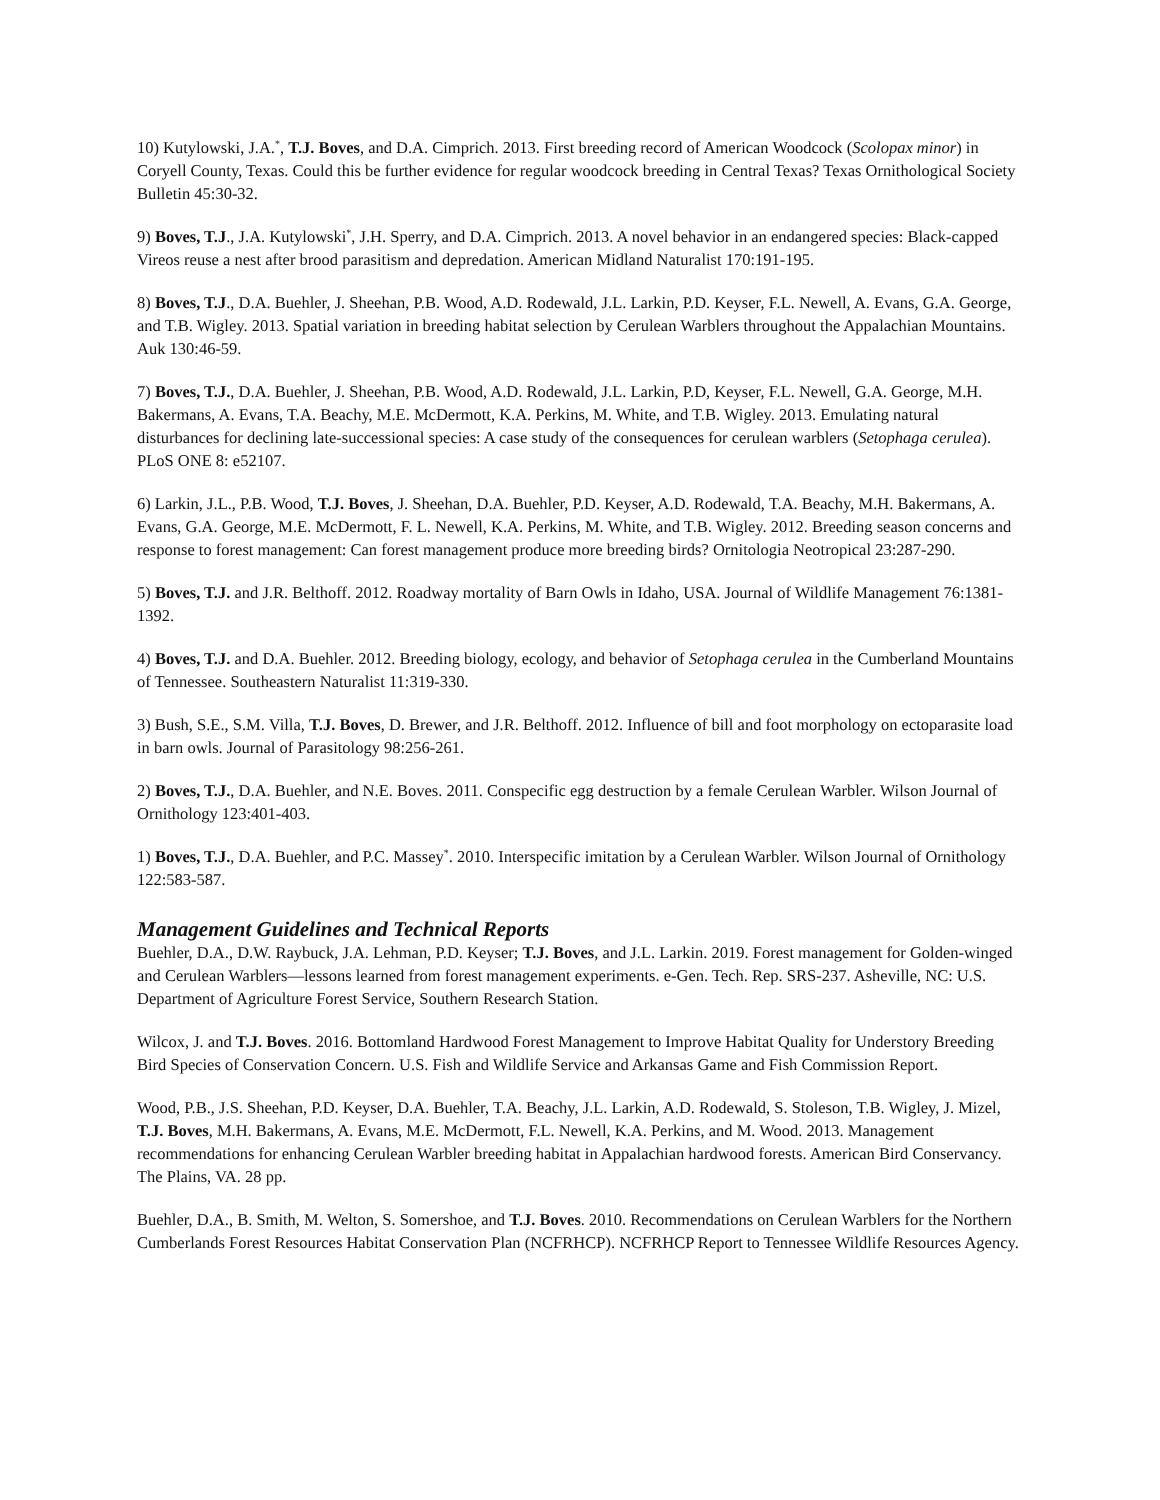10) Kutylowski, J.A.<sup>*</sup>, T.J. Boves, and D.A. Cimprich. 2013. First breeding record of American Woodcock (Scolopax minor) in Coryell County, Texas. Could this be further evidence for regular woodcock breeding in Central Texas? Texas Ornithological Society Bulletin 45:30-32.
9) Boves, T.J., J.A. Kutylowski<sup>*</sup>, J.H. Sperry, and D.A. Cimprich. 2013. A novel behavior in an endangered species: Black-capped Vireos reuse a nest after brood parasitism and depredation. American Midland Naturalist 170:191-195.
8) Boves, T.J., D.A. Buehler, J. Sheehan, P.B. Wood, A.D. Rodewald, J.L. Larkin, P.D. Keyser, F.L. Newell, A. Evans, G.A. George, and T.B. Wigley. 2013. Spatial variation in breeding habitat selection by Cerulean Warblers throughout the Appalachian Mountains. Auk 130:46-59.
7) Boves, T.J., D.A. Buehler, J. Sheehan, P.B. Wood, A.D. Rodewald, J.L. Larkin, P.D, Keyser, F.L. Newell, G.A. George, M.H. Bakermans, A. Evans, T.A. Beachy, M.E. McDermott, K.A. Perkins, M. White, and T.B. Wigley. 2013. Emulating natural disturbances for declining late-successional species: A case study of the consequences for cerulean warblers (Setophaga cerulea). PLoS ONE 8: e52107.
6) Larkin, J.L., P.B. Wood, T.J. Boves, J. Sheehan, D.A. Buehler, P.D. Keyser, A.D. Rodewald, T.A. Beachy, M.H. Bakermans, A. Evans, G.A. George, M.E. McDermott, F. L. Newell, K.A. Perkins, M. White, and T.B. Wigley. 2012. Breeding season concerns and response to forest management: Can forest management produce more breeding birds? Ornitologia Neotropical 23:287-290.
5) Boves, T.J. and J.R. Belthoff. 2012. Roadway mortality of Barn Owls in Idaho, USA. Journal of Wildlife Management 76:1381-1392.
4) Boves, T.J. and D.A. Buehler. 2012. Breeding biology, ecology, and behavior of Setophaga cerulea in the Cumberland Mountains of Tennessee. Southeastern Naturalist 11:319-330.
3) Bush, S.E., S.M. Villa, T.J. Boves, D. Brewer, and J.R. Belthoff. 2012. Influence of bill and foot morphology on ectoparasite load in barn owls. Journal of Parasitology 98:256-261.
2) Boves, T.J., D.A. Buehler, and N.E. Boves. 2011. Conspecific egg destruction by a female Cerulean Warbler. Wilson Journal of Ornithology 123:401-403.
1) Boves, T.J., D.A. Buehler, and P.C. Massey<sup>*</sup>. 2010. Interspecific imitation by a Cerulean Warbler. Wilson Journal of Ornithology 122:583-587.
Management Guidelines and Technical Reports
Buehler, D.A., D.W. Raybuck, J.A. Lehman, P.D. Keyser; T.J. Boves, and J.L. Larkin. 2019. Forest management for Golden-winged and Cerulean Warblers—lessons learned from forest management experiments. e-Gen. Tech. Rep. SRS-237. Asheville, NC: U.S. Department of Agriculture Forest Service, Southern Research Station.
Wilcox, J. and T.J. Boves. 2016. Bottomland Hardwood Forest Management to Improve Habitat Quality for Understory Breeding Bird Species of Conservation Concern. U.S. Fish and Wildlife Service and Arkansas Game and Fish Commission Report.
Wood, P.B., J.S. Sheehan, P.D. Keyser, D.A. Buehler, T.A. Beachy, J.L. Larkin, A.D. Rodewald, S. Stoleson, T.B. Wigley, J. Mizel, T.J. Boves, M.H. Bakermans, A. Evans, M.E. McDermott, F.L. Newell, K.A. Perkins, and M. Wood. 2013. Management recommendations for enhancing Cerulean Warbler breeding habitat in Appalachian hardwood forests. American Bird Conservancy. The Plains, VA. 28 pp.
Buehler, D.A., B. Smith, M. Welton, S. Somershoe, and T.J. Boves. 2010. Recommendations on Cerulean Warblers for the Northern Cumberlands Forest Resources Habitat Conservation Plan (NCFRHCP). NCFRHCP Report to Tennessee Wildlife Resources Agency.